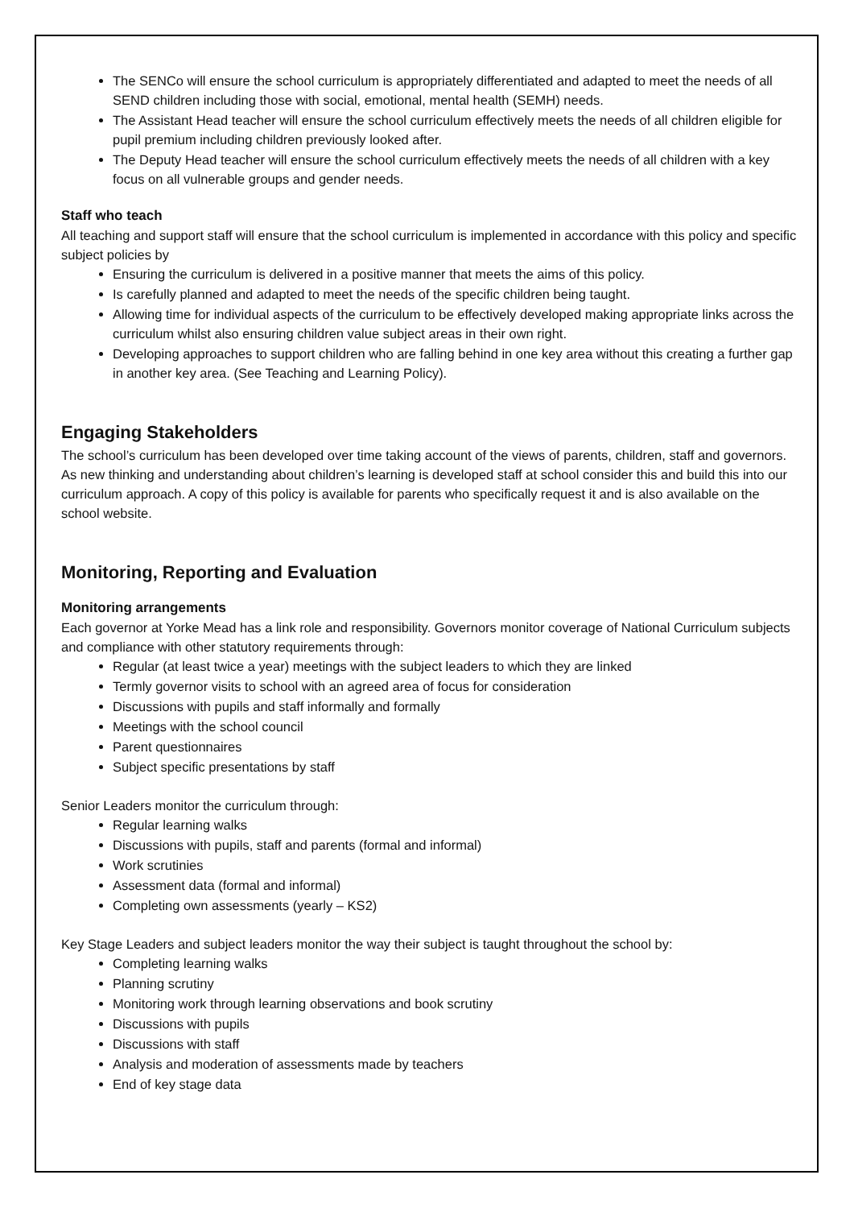The SENCo will ensure the school curriculum is appropriately differentiated and adapted to meet the needs of all SEND children including those with social, emotional, mental health (SEMH) needs.
The Assistant Head teacher will ensure the school curriculum effectively meets the needs of all children eligible for pupil premium including children previously looked after.
The Deputy Head teacher will ensure the school curriculum effectively meets the needs of all children with a key focus on all vulnerable groups and gender needs.
Staff who teach
All teaching and support staff will ensure that the school curriculum is implemented in accordance with this policy and specific subject policies by
Ensuring the curriculum is delivered in a positive manner that meets the aims of this policy.
Is carefully planned and adapted to meet the needs of the specific children being taught.
Allowing time for individual aspects of the curriculum to be effectively developed making appropriate links across the curriculum whilst also ensuring children value subject areas in their own right.
Developing approaches to support children who are falling behind in one key area without this creating a further gap in another key area. (See Teaching and Learning Policy).
Engaging Stakeholders
The school’s curriculum has been developed over time taking account of the views of parents, children, staff and governors. As new thinking and understanding about children’s learning is developed staff at school consider this and build this into our curriculum approach. A copy of this policy is available for parents who specifically request it and is also available on the school website.
Monitoring, Reporting and Evaluation
Monitoring arrangements
Each governor at Yorke Mead has a link role and responsibility. Governors monitor coverage of National Curriculum subjects and compliance with other statutory requirements through:
Regular (at least twice a year) meetings with the subject leaders to which they are linked
Termly governor visits to school with an agreed area of focus for consideration
Discussions with pupils and staff informally and formally
Meetings with the school council
Parent questionnaires
Subject specific presentations by staff
Senior Leaders monitor the curriculum through:
Regular learning walks
Discussions with pupils, staff and parents (formal and informal)
Work scrutinies
Assessment data (formal and informal)
Completing own assessments (yearly – KS2)
Key Stage Leaders and subject leaders monitor the way their subject is taught throughout the school by:
Completing learning walks
Planning scrutiny
Monitoring work through learning observations and book scrutiny
Discussions with pupils
Discussions with staff
Analysis and moderation of assessments made by teachers
End of key stage data